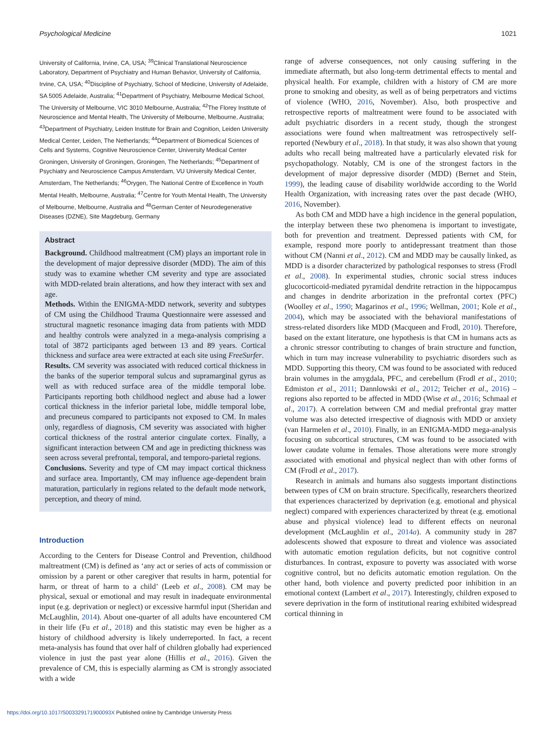Psychological Medicine 1021
University of California, Irvine, CA, USA; <sup>39</sup>Clinical Translational Neuroscience Laboratory, Department of Psychiatry and Human Behavior, University of California, Irvine, CA, USA; <sup>40</sup>Discipline of Psychiatry, School of Medicine, University of Adelaide, SA 5005 Adelaide, Australia; <sup>41</sup>Department of Psychiatry, Melbourne Medical School, The University of Melbourne, VIC 3010 Melbourne, Australia; <sup>42</sup>The Florey Institute of Neuroscience and Mental Health, The University of Melbourne, Melbourne, Australia; <sup>43</sup>Department of Psychiatry, Leiden Institute for Brain and Cognition, Leiden University Medical Center, Leiden, The Netherlands; <sup>44</sup>Department of Biomedical Sciences of Cells and Systems, Cognitive Neuroscience Center, University Medical Center Groningen, University of Groningen, Groningen, The Netherlands; <sup>45</sup>Department of Psychiatry and Neuroscience Campus Amsterdam, VU University Medical Center, Amsterdam, The Netherlands; <sup>46</sup>Orygen, The National Centre of Excellence in Youth Mental Health, Melbourne, Australia; <sup>47</sup>Centre for Youth Mental Health, The University of Melbourne, Melbourne, Australia and <sup>48</sup>German Center of Neurodegenerative Diseases (DZNE), Site Magdeburg, Germany
Abstract
Background. Childhood maltreatment (CM) plays an important role in the development of major depressive disorder (MDD). The aim of this study was to examine whether CM severity and type are associated with MDD-related brain alterations, and how they interact with sex and age.
Methods. Within the ENIGMA-MDD network, severity and subtypes of CM using the Childhood Trauma Questionnaire were assessed and structural magnetic resonance imaging data from patients with MDD and healthy controls were analyzed in a mega-analysis comprising a total of 3872 participants aged between 13 and 89 years. Cortical thickness and surface area were extracted at each site using FreeSurfer.
Results. CM severity was associated with reduced cortical thickness in the banks of the superior temporal sulcus and supramarginal gyrus as well as with reduced surface area of the middle temporal lobe. Participants reporting both childhood neglect and abuse had a lower cortical thickness in the inferior parietal lobe, middle temporal lobe, and precuneus compared to participants not exposed to CM. In males only, regardless of diagnosis, CM severity was associated with higher cortical thickness of the rostral anterior cingulate cortex. Finally, a significant interaction between CM and age in predicting thickness was seen across several prefrontal, temporal, and temporo-parietal regions.
Conclusions. Severity and type of CM may impact cortical thickness and surface area. Importantly, CM may influence age-dependent brain maturation, particularly in regions related to the default mode network, perception, and theory of mind.
Introduction
According to the Centers for Disease Control and Prevention, childhood maltreatment (CM) is defined as ‘any act or series of acts of commission or omission by a parent or other caregiver that results in harm, potential for harm, or threat of harm to a child’ (Leeb et al., 2008). CM may be physical, sexual or emotional and may result in inadequate environmental input (e.g. deprivation or neglect) or excessive harmful input (Sheridan and McLaughlin, 2014). About one-quarter of all adults have encountered CM in their life (Fu et al., 2018) and this statistic may even be higher as a history of childhood adversity is likely underreported. In fact, a recent meta-analysis has found that over half of children globally had experienced violence in just the past year alone (Hillis et al., 2016). Given the prevalence of CM, this is especially alarming as CM is strongly associated with a wide
range of adverse consequences, not only causing suffering in the immediate aftermath, but also long-term detrimental effects to mental and physical health. For example, children with a history of CM are more prone to smoking and obesity, as well as of being perpetrators and victims of violence (WHO, 2016, November). Also, both prospective and retrospective reports of maltreatment were found to be associated with adult psychiatric disorders in a recent study, though the strongest associations were found when maltreatment was retrospectively self-reported (Newbury et al., 2018). In that study, it was also shown that young adults who recall being maltreated have a particularly elevated risk for psychopathology. Notably, CM is one of the strongest factors in the development of major depressive disorder (MDD) (Bernet and Stein, 1999), the leading cause of disability worldwide according to the World Health Organization, with increasing rates over the past decade (WHO, 2016, November).
As both CM and MDD have a high incidence in the general population, the interplay between these two phenomena is important to investigate, both for prevention and treatment. Depressed patients with CM, for example, respond more poorly to antidepressant treatment than those without CM (Nanni et al., 2012). CM and MDD may be causally linked, as MDD is a disorder characterized by pathological responses to stress (Frodl et al., 2008). In experimental studies, chronic social stress induces glucocorticoid-mediated pyramidal dendrite retraction in the hippocampus and changes in dendrite arborization in the prefrontal cortex (PFC) (Woolley et al., 1990; Magarinos et al., 1996; Wellman, 2001; Kole et al., 2004), which may be associated with the behavioral manifestations of stress-related disorders like MDD (Macqueen and Frodl, 2010). Therefore, based on the extant literature, one hypothesis is that CM in humans acts as a chronic stressor contributing to changes of brain structure and function, which in turn may increase vulnerability to psychiatric disorders such as MDD. Supporting this theory, CM was found to be associated with reduced brain volumes in the amygdala, PFC, and cerebellum (Frodl et al., 2010; Edmiston et al., 2011; Dannlowski et al., 2012; Teicher et al., 2016) – regions also reported to be affected in MDD (Wise et al., 2016; Schmaal et al., 2017). A correlation between CM and medial prefrontal gray matter volume was also detected irrespective of diagnosis with MDD or anxiety (van Harmelen et al., 2010). Finally, in an ENIGMA-MDD mega-analysis focusing on subcortical structures, CM was found to be associated with lower caudate volume in females. Those alterations were more strongly associated with emotional and physical neglect than with other forms of CM (Frodl et al., 2017).
Research in animals and humans also suggests important distinctions between types of CM on brain structure. Specifically, researchers theorized that experiences characterized by deprivation (e.g. emotional and physical neglect) compared with experiences characterized by threat (e.g. emotional abuse and physical violence) lead to different effects on neuronal development (McLaughlin et al., 2014a). A community study in 287 adolescents showed that exposure to threat and violence was associated with automatic emotion regulation deficits, but not cognitive control disturbances. In contrast, exposure to poverty was associated with worse cognitive control, but no deficits automatic emotion regulation. On the other hand, both violence and poverty predicted poor inhibition in an emotional context (Lambert et al., 2017). Interestingly, children exposed to severe deprivation in the form of institutional rearing exhibited widespread cortical thinning in
https://doi.org/10.1017/S003329171900093X Published online by Cambridge University Press